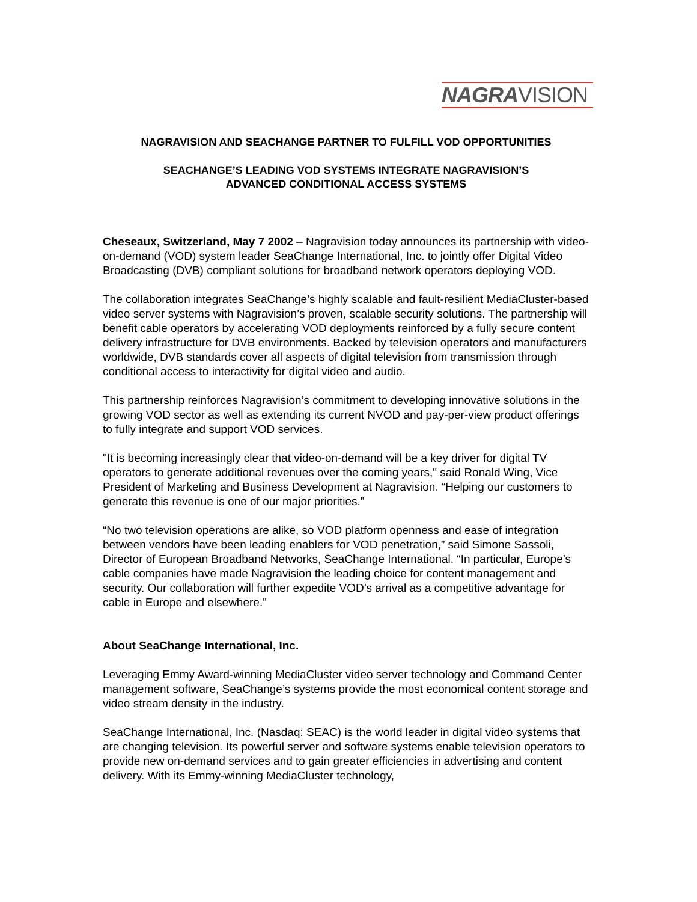NAGRAVISION
NAGRAVISION AND SEACHANGE PARTNER TO FULFILL VOD OPPORTUNITIES
SEACHANGE’S LEADING VOD SYSTEMS INTEGRATE NAGRAVISION’S
ADVANCED CONDITIONAL ACCESS SYSTEMS
Cheseaux, Switzerland, May 7 2002 – Nagravision today announces its partnership with video-on-demand (VOD) system leader SeaChange International, Inc. to jointly offer Digital Video Broadcasting (DVB) compliant solutions for broadband network operators deploying VOD.
The collaboration integrates SeaChange’s highly scalable and fault-resilient MediaCluster-based video server systems with Nagravision’s proven, scalable security solutions. The partnership will benefit cable operators by accelerating VOD deployments reinforced by a fully secure content delivery infrastructure for DVB environments. Backed by television operators and manufacturers worldwide, DVB standards cover all aspects of digital television from transmission through conditional access to interactivity for digital video and audio.
This partnership reinforces Nagravision’s commitment to developing innovative solutions in the growing VOD sector as well as extending its current NVOD and pay-per-view product offerings to fully integrate and support VOD services.
"It is becoming increasingly clear that video-on-demand will be a key driver for digital TV operators to generate additional revenues over the coming years," said Ronald Wing, Vice President of Marketing and Business Development at Nagravision. “Helping our customers to generate this revenue is one of our major priorities.”
“No two television operations are alike, so VOD platform openness and ease of integration between vendors have been leading enablers for VOD penetration,” said Simone Sassoli, Director of European Broadband Networks, SeaChange International. “In particular, Europe’s cable companies have made Nagravision the leading choice for content management and security. Our collaboration will further expedite VOD’s arrival as a competitive advantage for cable in Europe and elsewhere.”
About SeaChange International, Inc.
Leveraging Emmy Award-winning MediaCluster video server technology and Command Center management software, SeaChange’s systems provide the most economical content storage and video stream density in the industry.
SeaChange International, Inc. (Nasdaq: SEAC) is the world leader in digital video systems that are changing television. Its powerful server and software systems enable television operators to provide new on-demand services and to gain greater efficiencies in advertising and content delivery. With its Emmy-winning MediaCluster technology,